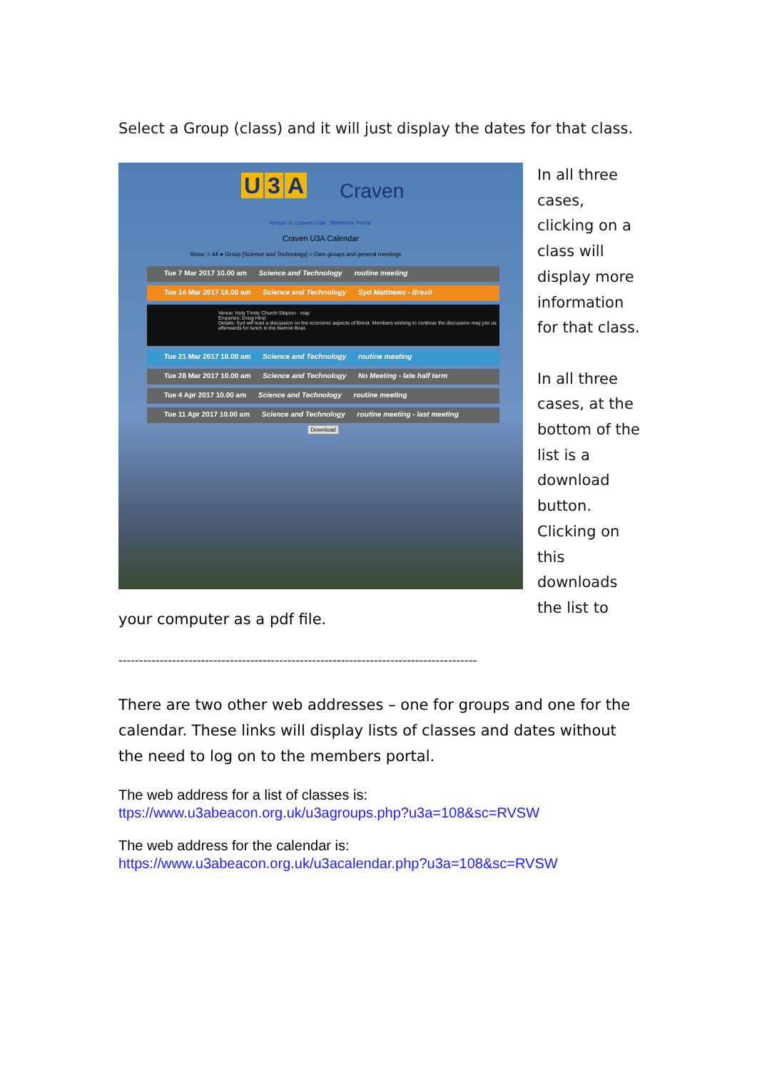Select a Group (class) and it will just display the dates for that class.
U 3 A Craven
Return to Craven U3A Members Portal
Craven U3A Calendar
Show: ○ All ● Group [Science and Technology] ○ Own groups and general meetings
Tue 7 Mar 2017 10.00 am Science and Technology routine meeting
Tue 14 Mar 2017 10.00 am Science and Technology Syd Matthews - Brexit
Venue: Holy Trinity Church Skipton - map
Enquiries: Doug Hirst
Details: Syd will lead a discussion on the economic aspects of Brexit. Members wishing to continue the discussion may join us afterwards for lunch in the Narrow Boat.
Tue 21 Mar 2017 10.00 am Science and Technology routine meeting
Tue 28 Mar 2017 10.00 am Science and Technology No Meeting - late half term
Tue 4 Apr 2017 10.00 am Science and Technology routine meeting
Tue 11 Apr 2017 10.00 am Science and Technology routine meeting - last meeting
Download
In all three cases, clicking on a class will display more information for that class.
In all three cases, at the bottom of the list is a download button. Clicking on this downloads the list to
your computer as a pdf file.
---------------------------------------------------------------------------------------
There are two other web addresses – one for groups and one for the calendar. These links will display lists of classes and dates without the need to log on to the members portal.
The web address for a list of classes is:
ttps://www.u3abeacon.org.uk/u3agroups.php?u3a=108&sc=RVSW
The web address for the calendar is:
https://www.u3abeacon.org.uk/u3acalendar.php?u3a=108&sc=RVSW